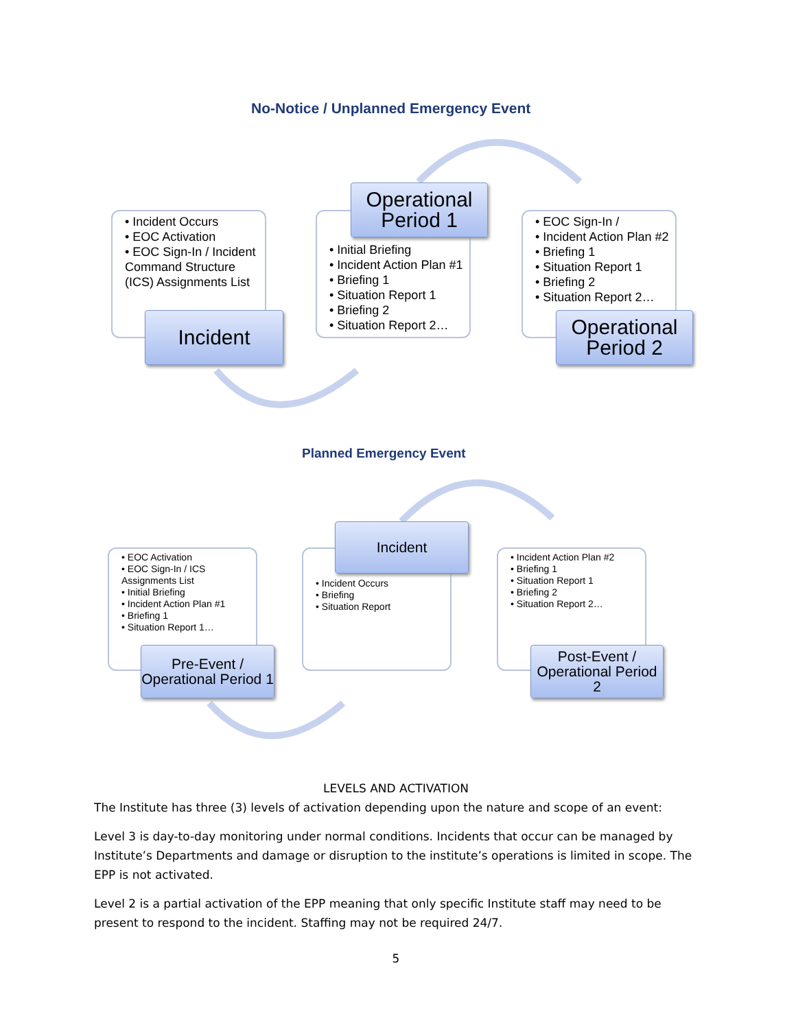No-Notice / Unplanned Emergency Event
• Incident Occurs
• EOC Activation
• EOC Sign-In / Incident Command Structure (ICS) Assignments List
Incident
• Initial Briefing
• Incident Action Plan #1
• Briefing 1
• Situation Report 1
• Briefing 2
• Situation Report 2…
Operational Period 1
• EOC Sign-In /
• Incident Action Plan #2
• Briefing 1
• Situation Report 1
• Briefing 2
• Situation Report 2…
Operational Period 2
Planned Emergency Event
• EOC Activation
• EOC Sign-In / ICS Assignments List
• Initial Briefing
• Incident Action Plan #1
• Briefing 1
• Situation Report 1…
Pre-Event / Operational Period 1
• Incident Occurs
• Briefing
• Situation Report
Incident
• Incident Action Plan #2
• Briefing 1
• Situation Report 1
• Briefing 2
• Situation Report 2…
Post-Event / Operational Period 2
LEVELS AND ACTIVATION
The Institute has three (3) levels of activation depending upon the nature and scope of an event:
Level 3 is day-to-day monitoring under normal conditions. Incidents that occur can be managed by Institute’s Departments and damage or disruption to the institute’s operations is limited in scope. The EPP is not activated.
Level 2 is a partial activation of the EPP meaning that only specific Institute staff may need to be present to respond to the incident. Staffing may not be required 24/7.
5